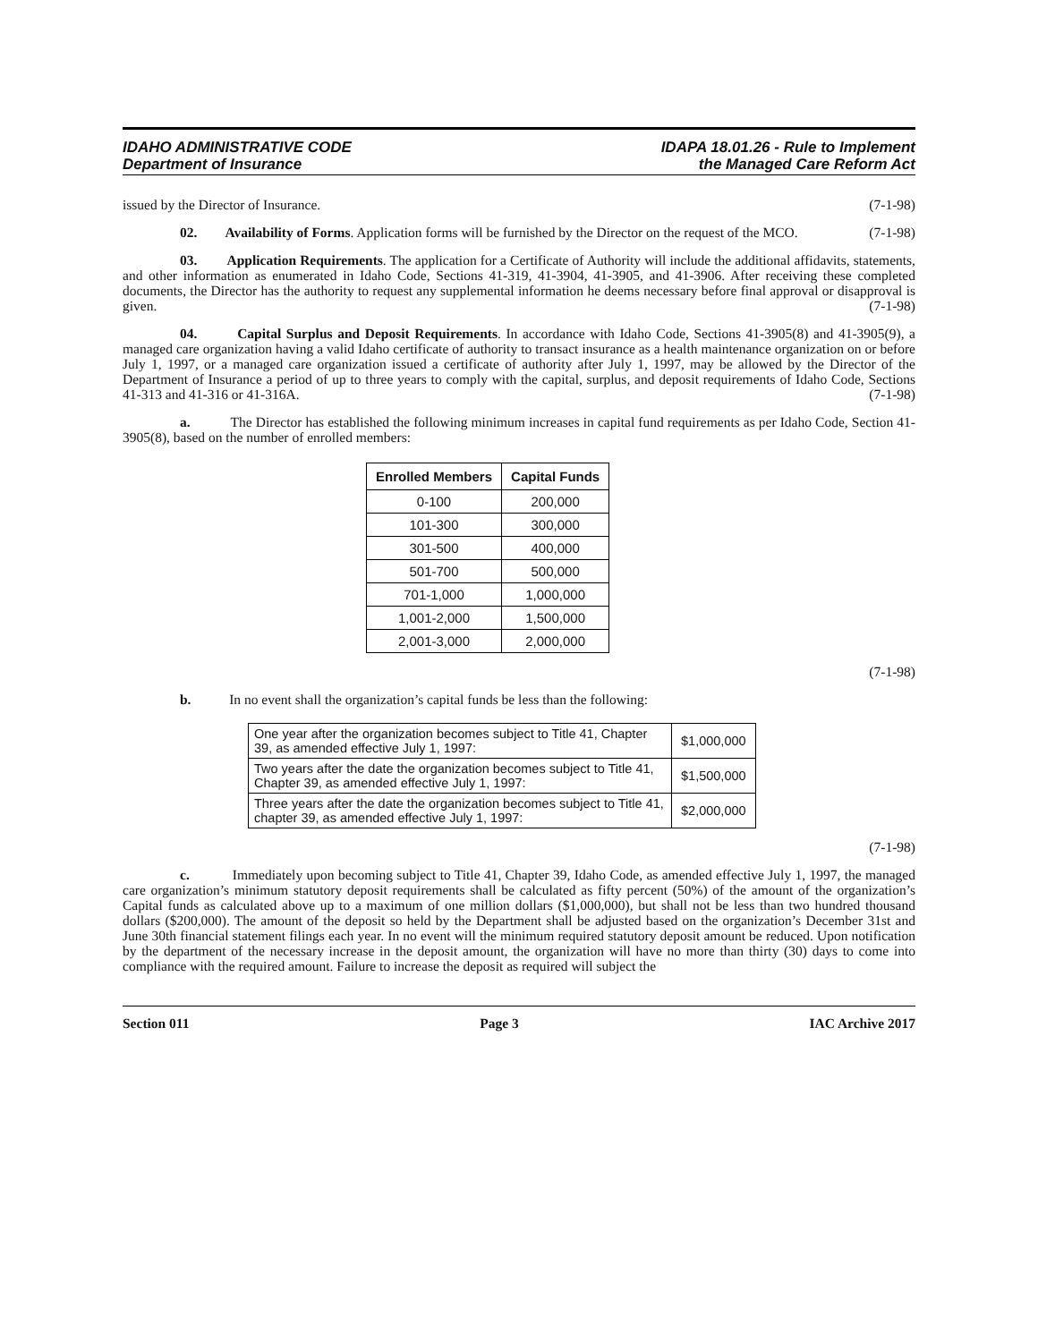IDAHO ADMINISTRATIVE CODE
Department of Insurance
IDAPA 18.01.26 - Rule to Implement
the Managed Care Reform Act
issued by the Director of Insurance. (7-1-98)
02. Availability of Forms. Application forms will be furnished by the Director on the request of the MCO. (7-1-98)
03. Application Requirements. The application for a Certificate of Authority will include the additional affidavits, statements, and other information as enumerated in Idaho Code, Sections 41-319, 41-3904, 41-3905, and 41-3906. After receiving these completed documents, the Director has the authority to request any supplemental information he deems necessary before final approval or disapproval is given. (7-1-98)
04. Capital Surplus and Deposit Requirements. In accordance with Idaho Code, Sections 41-3905(8) and 41-3905(9), a managed care organization having a valid Idaho certificate of authority to transact insurance as a health maintenance organization on or before July 1, 1997, or a managed care organization issued a certificate of authority after July 1, 1997, may be allowed by the Director of the Department of Insurance a period of up to three years to comply with the capital, surplus, and deposit requirements of Idaho Code, Sections 41-313 and 41-316 or 41-316A. (7-1-98)
a. The Director has established the following minimum increases in capital fund requirements as per Idaho Code, Section 41-3905(8), based on the number of enrolled members:
| Enrolled Members | Capital Funds |
| --- | --- |
| 0-100 | 200,000 |
| 101-300 | 300,000 |
| 301-500 | 400,000 |
| 501-700 | 500,000 |
| 701-1,000 | 1,000,000 |
| 1,001-2,000 | 1,500,000 |
| 2,001-3,000 | 2,000,000 |
(7-1-98)
b. In no event shall the organization’s capital funds be less than the following:
| One year after the organization becomes subject to Title 41, Chapter 39, as amended effective July 1, 1997: | $1,000,000 |
| Two years after the date the organization becomes subject to Title 41, Chapter 39, as amended effective July 1, 1997: | $1,500,000 |
| Three years after the date the organization becomes subject to Title 41, chapter 39, as amended effective July 1, 1997: | $2,000,000 |
(7-1-98)
c. Immediately upon becoming subject to Title 41, Chapter 39, Idaho Code, as amended effective July 1, 1997, the managed care organization’s minimum statutory deposit requirements shall be calculated as fifty percent (50%) of the amount of the organization’s Capital funds as calculated above up to a maximum of one million dollars ($1,000,000), but shall not be less than two hundred thousand dollars ($200,000). The amount of the deposit so held by the Department shall be adjusted based on the organization’s December 31st and June 30th financial statement filings each year. In no event will the minimum required statutory deposit amount be reduced. Upon notification by the department of the necessary increase in the deposit amount, the organization will have no more than thirty (30) days to come into compliance with the required amount. Failure to increase the deposit as required will subject the
Section 011 Page 3 IAC Archive 2017